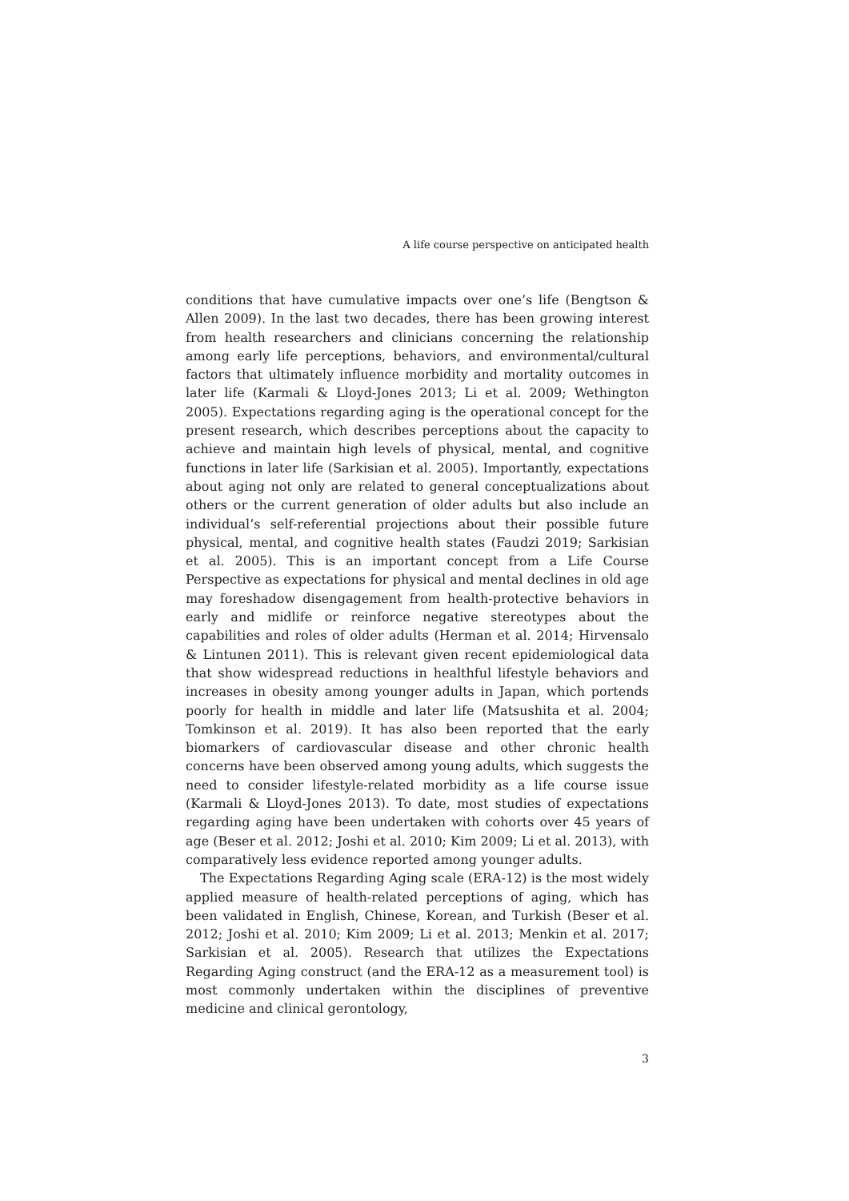A life course perspective on anticipated health
conditions that have cumulative impacts over one’s life (Bengtson & Allen 2009). In the last two decades, there has been growing interest from health researchers and clinicians concerning the relationship among early life perceptions, behaviors, and environmental/cultural factors that ultimately influence morbidity and mortality outcomes in later life (Karmali & Lloyd-Jones 2013; Li et al. 2009; Wethington 2005). Expectations regarding aging is the operational concept for the present research, which describes perceptions about the capacity to achieve and maintain high levels of physical, mental, and cognitive functions in later life (Sarkisian et al. 2005). Importantly, expectations about aging not only are related to general conceptualizations about others or the current generation of older adults but also include an individual’s self-referential projections about their possible future physical, mental, and cognitive health states (Faudzi 2019; Sarkisian et al. 2005). This is an important concept from a Life Course Perspective as expectations for physical and mental declines in old age may foreshadow disengagement from health-protective behaviors in early and midlife or reinforce negative stereotypes about the capabilities and roles of older adults (Herman et al. 2014; Hirvensalo & Lintunen 2011). This is relevant given recent epidemiological data that show widespread reductions in healthful lifestyle behaviors and increases in obesity among younger adults in Japan, which portends poorly for health in middle and later life (Matsushita et al. 2004; Tomkinson et al. 2019). It has also been reported that the early biomarkers of cardiovascular disease and other chronic health concerns have been observed among young adults, which suggests the need to consider lifestyle-related morbidity as a life course issue (Karmali & Lloyd-Jones 2013). To date, most studies of expectations regarding aging have been undertaken with cohorts over 45 years of age (Beser et al. 2012; Joshi et al. 2010; Kim 2009; Li et al. 2013), with comparatively less evidence reported among younger adults.
The Expectations Regarding Aging scale (ERA-12) is the most widely applied measure of health-related perceptions of aging, which has been validated in English, Chinese, Korean, and Turkish (Beser et al. 2012; Joshi et al. 2010; Kim 2009; Li et al. 2013; Menkin et al. 2017; Sarkisian et al. 2005). Research that utilizes the Expectations Regarding Aging construct (and the ERA-12 as a measurement tool) is most commonly undertaken within the disciplines of preventive medicine and clinical gerontology,
3